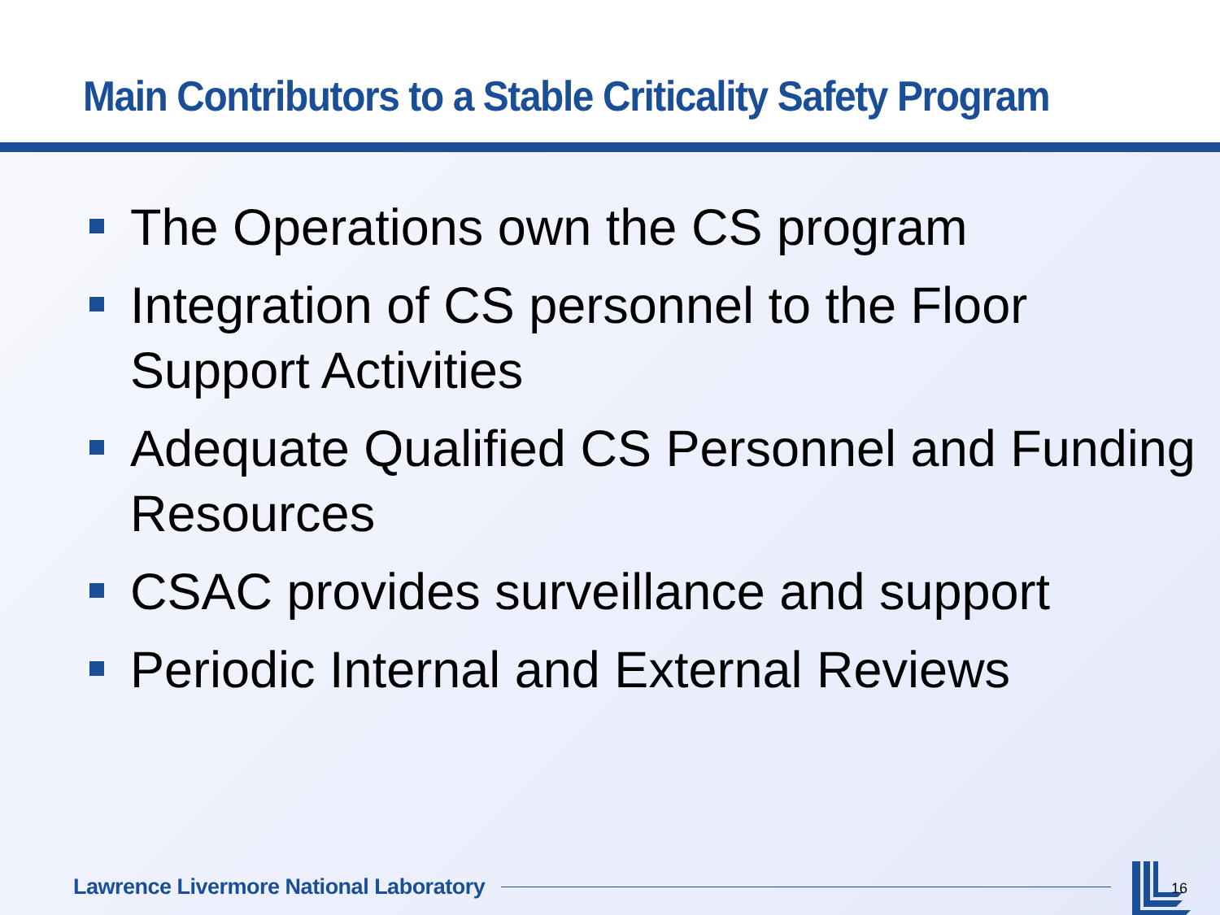Main Contributors to a Stable Criticality Safety Program
The Operations own the CS program
Integration of CS personnel to the Floor Support Activities
Adequate Qualified CS Personnel and Funding Resources
CSAC provides surveillance and support
Periodic Internal and External Reviews
Lawrence Livermore National Laboratory
16